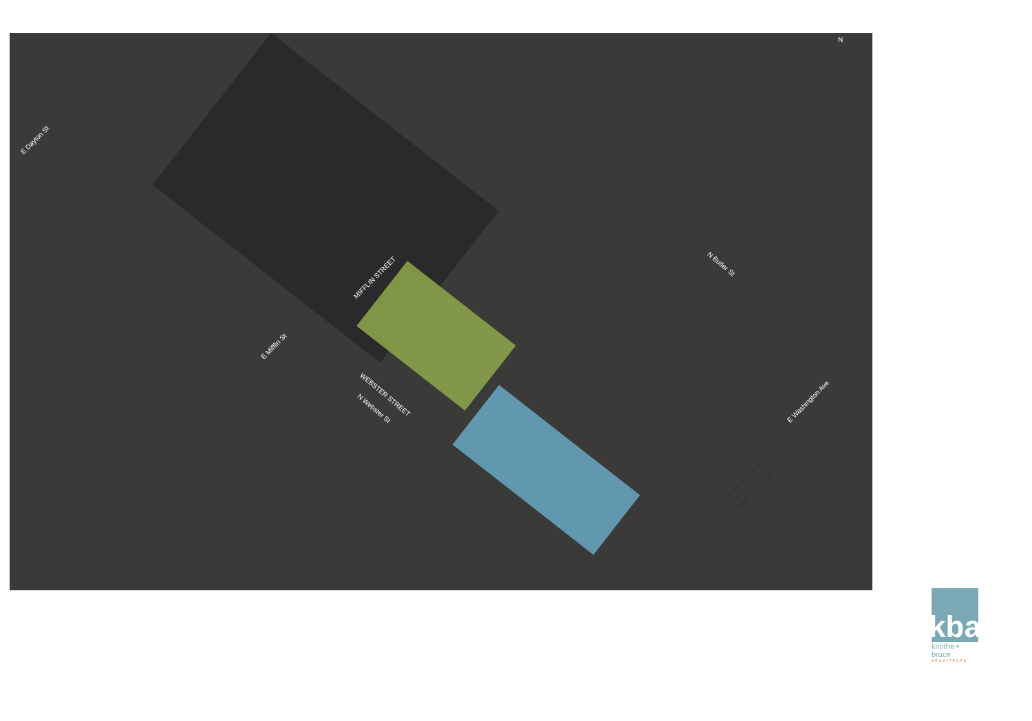E Dayton St
MIFFLIN STREET
E Mifflin St
WEBSTER STREET
N Webster St
N Butler St
E Washington Ave
Webster Street
Site Plan
March 19, 2014
N
kba
knothe ▪ bruce
ARCHITECTS